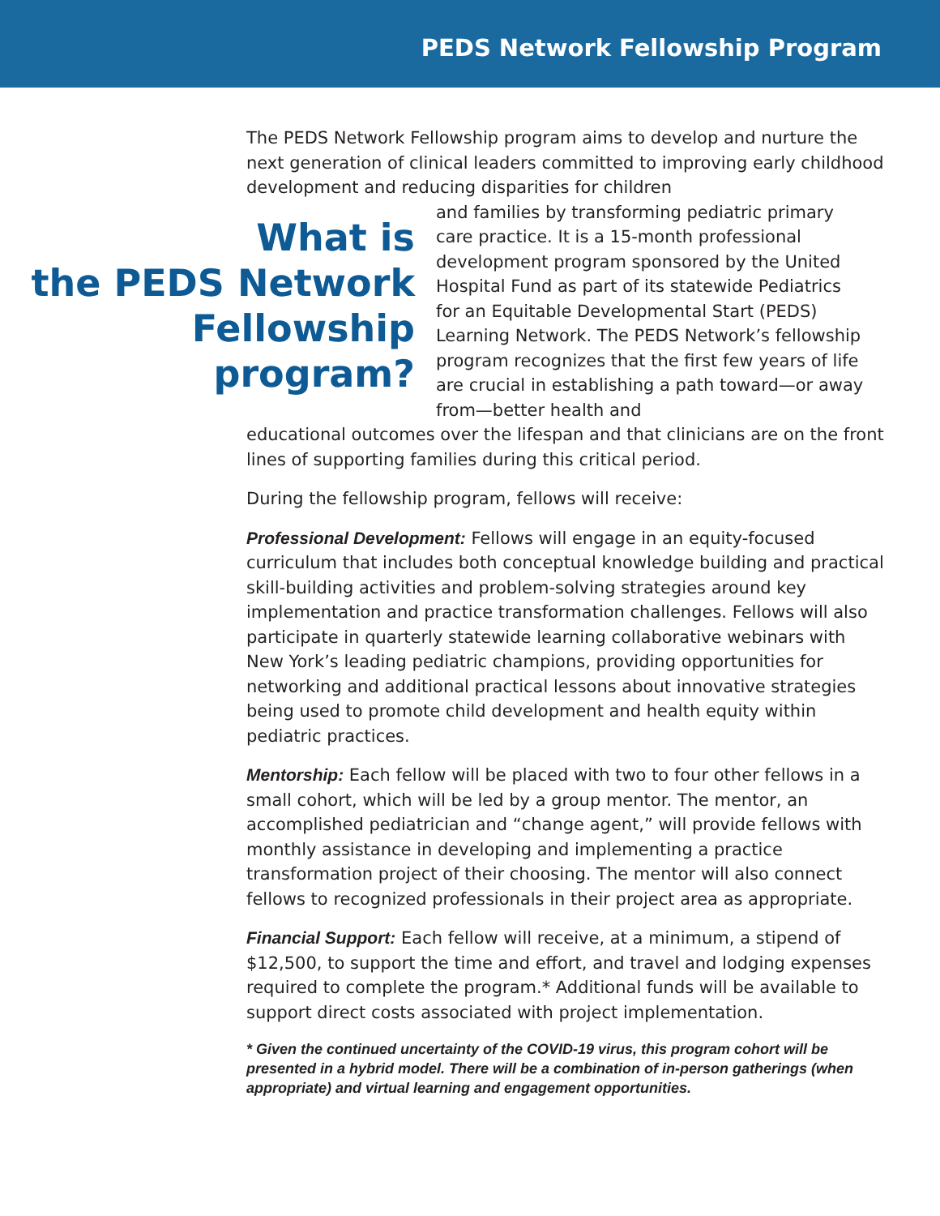PEDS Network Fellowship Program
The PEDS Network Fellowship program aims to develop and nurture the next generation of clinical leaders committed to improving early childhood development and reducing disparities for children
What is
the PEDS Network
Fellowship
program?
and families by transforming pediatric primary care practice. It is a 15-month professional development program sponsored by the United Hospital Fund as part of its statewide Pediatrics for an Equitable Developmental Start (PEDS) Learning Network. The PEDS Network’s fellowship program recognizes that the first few years of life are crucial in establishing a path toward—or away from—better health and
educational outcomes over the lifespan and that clinicians are on the front lines of supporting families during this critical period.
During the fellowship program, fellows will receive:
Professional Development: Fellows will engage in an equity-focused curriculum that includes both conceptual knowledge building and practical skill-building activities and problem-solving strategies around key implementation and practice transformation challenges. Fellows will also participate in quarterly statewide learning collaborative webinars with New York’s leading pediatric champions, providing opportunities for networking and additional practical lessons about innovative strategies being used to promote child development and health equity within pediatric practices.
Mentorship: Each fellow will be placed with two to four other fellows in a small cohort, which will be led by a group mentor. The mentor, an accomplished pediatrician and “change agent,” will provide fellows with monthly assistance in developing and implementing a practice transformation project of their choosing. The mentor will also connect fellows to recognized professionals in their project area as appropriate.
Financial Support: Each fellow will receive, at a minimum, a stipend of $12,500, to support the time and effort, and travel and lodging expenses required to complete the program.* Additional funds will be available to support direct costs associated with project implementation.
* Given the continued uncertainty of the COVID-19 virus, this program cohort will be presented in a hybrid model. There will be a combination of in-person gatherings (when appropriate) and virtual learning and engagement opportunities.